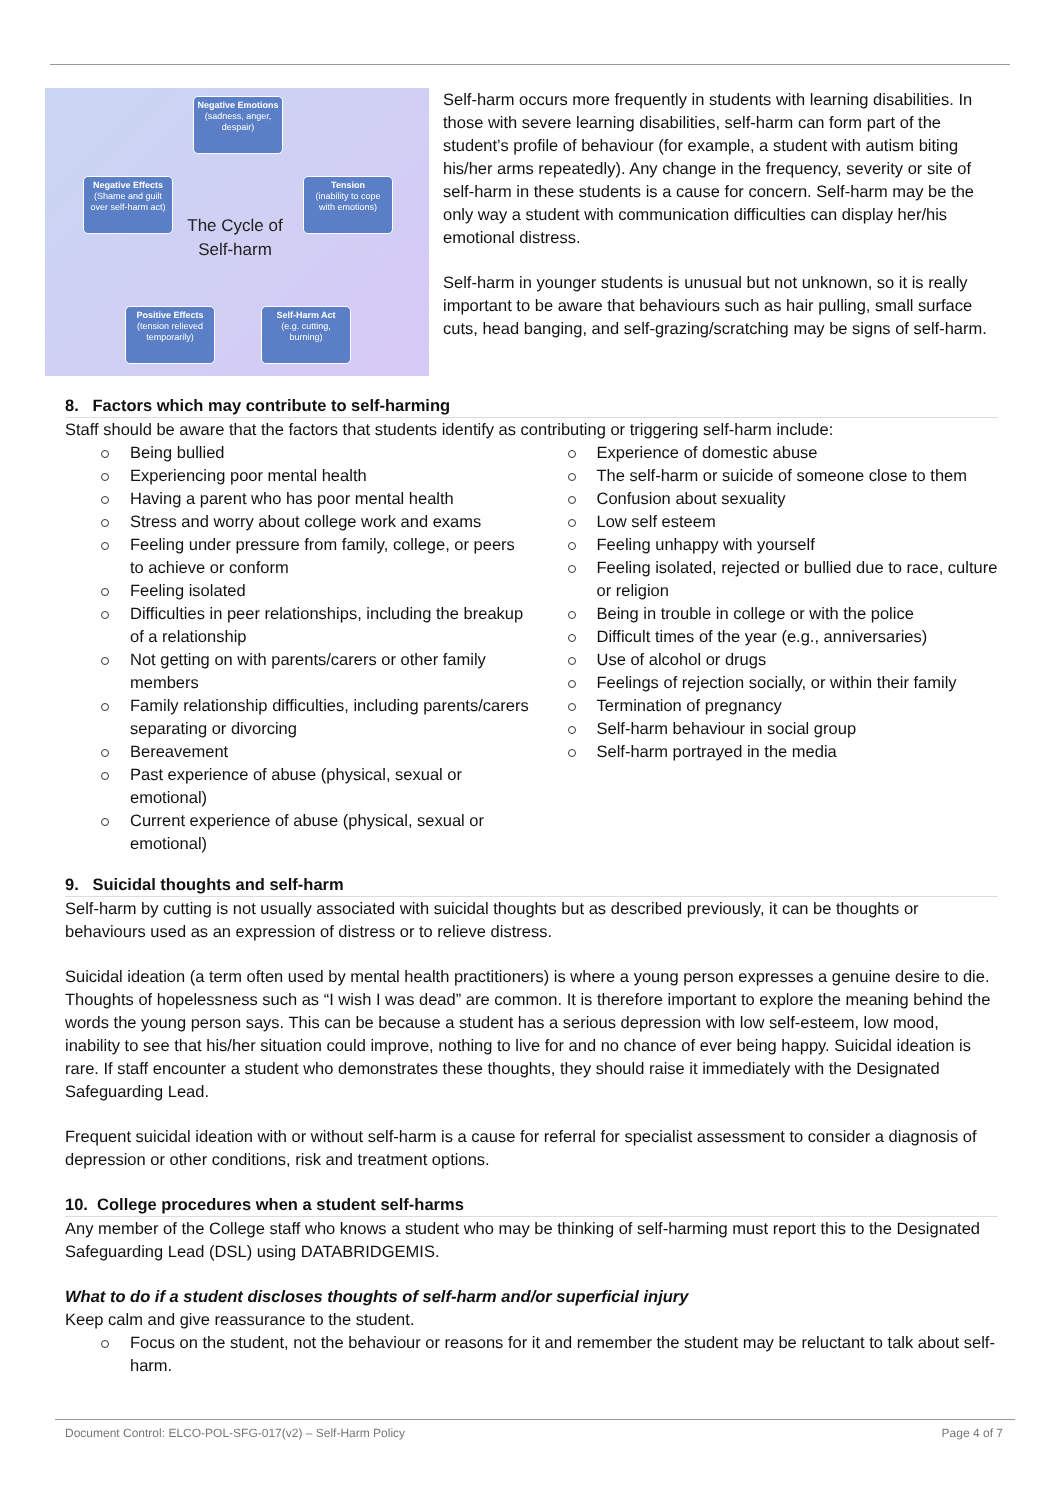Negative Emotions
(sadness, anger, despair)
Negative Effects
(Shame and guilt over self-harm act)
Tension
(inability to cope with emotions)
Positive Effects
(tension relieved temporarily)
Self-Harm Act
(e.g. cutting, burning)
The Cycle of Self-harm
Self-harm occurs more frequently in students with learning disabilities. In those with severe learning disabilities, self-harm can form part of the student’s profile of behaviour (for example, a student with autism biting his/her arms repeatedly). Any change in the frequency, severity or site of self-harm in these students is a cause for concern. Self-harm may be the only way a student with communication difficulties can display her/his emotional distress.
Self-harm in younger students is unusual but not unknown, so it is really important to be aware that behaviours such as hair pulling, small surface cuts, head banging, and self-grazing/scratching may be signs of self-harm.
8. Factors which may contribute to self-harming
Staff should be aware that the factors that students identify as contributing or triggering self-harm include:
Being bullied
Experiencing poor mental health
Having a parent who has poor mental health
Stress and worry about college work and exams
Feeling under pressure from family, college, or peers to achieve or conform
Feeling isolated
Difficulties in peer relationships, including the breakup of a relationship
Not getting on with parents/carers or other family members
Family relationship difficulties, including parents/carers separating or divorcing
Bereavement
Past experience of abuse (physical, sexual or emotional)
Current experience of abuse (physical, sexual or emotional)
Experience of domestic abuse
The self-harm or suicide of someone close to them
Confusion about sexuality
Low self esteem
Feeling unhappy with yourself
Feeling isolated, rejected or bullied due to race, culture or religion
Being in trouble in college or with the police
Difficult times of the year (e.g., anniversaries)
Use of alcohol or drugs
Feelings of rejection socially, or within their family
Termination of pregnancy
Self-harm behaviour in social group
Self-harm portrayed in the media
9. Suicidal thoughts and self-harm
Self-harm by cutting is not usually associated with suicidal thoughts but as described previously, it can be thoughts or behaviours used as an expression of distress or to relieve distress.
Suicidal ideation (a term often used by mental health practitioners) is where a young person expresses a genuine desire to die. Thoughts of hopelessness such as “I wish I was dead” are common. It is therefore important to explore the meaning behind the words the young person says. This can be because a student has a serious depression with low self-esteem, low mood, inability to see that his/her situation could improve, nothing to live for and no chance of ever being happy. Suicidal ideation is rare. If staff encounter a student who demonstrates these thoughts, they should raise it immediately with the Designated Safeguarding Lead.
Frequent suicidal ideation with or without self-harm is a cause for referral for specialist assessment to consider a diagnosis of depression or other conditions, risk and treatment options.
10. College procedures when a student self-harms
Any member of the College staff who knows a student who may be thinking of self-harming must report this to the Designated Safeguarding Lead (DSL) using DATABRIDGEMIS.
What to do if a student discloses thoughts of self-harm and/or superficial injury
Keep calm and give reassurance to the student.
Focus on the student, not the behaviour or reasons for it and remember the student may be reluctant to talk about self-harm.
Document Control: ELCO-POL-SFG-017(v2) – Self-Harm Policy Page 4 of 7